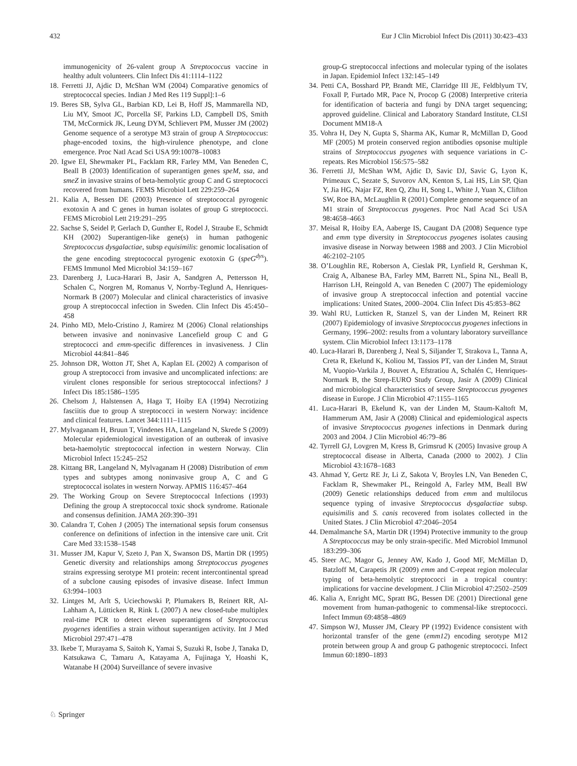432 Eur J Clin Microbiol Infect Dis (2011) 30:423–433
immunogenicity of 26-valent group A Streptococcus vaccine in healthy adult volunteers. Clin Infect Dis 41:1114–1122
18. Ferretti JJ, Ajdic D, McShan WM (2004) Comparative genomics of streptococcal species. Indian J Med Res 119 Suppl]:1–6
19. Beres SB, Sylva GL, Barbian KD, Lei B, Hoff JS, Mammarella ND, Liu MY, Smoot JC, Porcella SF, Parkins LD, Campbell DS, Smith TM, McCormick JK, Leung DYM, Schlievert PM, Musser JM (2002) Genome sequence of a serotype M3 strain of group A Streptococcus: phage-encoded toxins, the high-virulence phenotype, and clone emergence. Proc Natl Acad Sci USA 99:10078–10083
20. Igwe EI, Shewmaker PL, Facklam RR, Farley MM, Van Beneden C, Beall B (2003) Identification of superantigen genes speM, ssa, and smeZ in invasive strains of beta-hemolytic group C and G streptococci recovered from humans. FEMS Microbiol Lett 229:259–264
21. Kalia A, Bessen DE (2003) Presence of streptococcal pyrogenic exotoxin A and C genes in human isolates of group G streptococci. FEMS Microbiol Lett 219:291–295
22. Sachse S, Seidel P, Gerlach D, Gunther E, Rodel J, Straube E, Schmidt KH (2002) Superantigen-like gene(s) in human pathogenic Streptococcus dysgalactiae, subsp equisimilis: genomic localisation of the gene encoding streptococcal pyrogenic exotoxin G (speG<sup>dys</sup>). FEMS Immunol Med Microbiol 34:159–167
23. Darenberg J, Luca-Harari B, Jasir A, Sandgren A, Pettersson H, Schalen C, Norgren M, Romanus V, Norrby-Teglund A, Henriques-Normark B (2007) Molecular and clinical characteristics of invasive group A streptococcal infection in Sweden. Clin Infect Dis 45:450–458
24. Pinho MD, Melo-Cristino J, Ramirez M (2006) Clonal relationships between invasive and noninvasive Lancefield group C and G streptococci and emm-specific differences in invasiveness. J Clin Microbiol 44:841–846
25. Johnson DR, Wotton JT, Shet A, Kaplan EL (2002) A comparison of group A streptococci from invasive and uncomplicated infections: are virulent clones responsible for serious streptococcal infections? J Infect Dis 185:1586–1595
26. Chelsom J, Halstensen A, Haga T, Hoiby EA (1994) Necrotizing fasciitis due to group A streptococci in western Norway: incidence and clinical features. Lancet 344:1111–1115
27. Mylvaganam H, Bruun T, Vindenes HA, Langeland N, Skrede S (2009) Molecular epidemiological investigation of an outbreak of invasive beta-haemolytic streptococcal infection in western Norway. Clin Microbiol Infect 15:245–252
28. Kittang BR, Langeland N, Mylvaganam H (2008) Distribution of emm types and subtypes among noninvasive group A, C and G streptococcal isolates in western Norway. APMIS 116:457–464
29. The Working Group on Severe Streptococcal Infections (1993) Defining the group A streptococcal toxic shock syndrome. Rationale and consensus definition. JAMA 269:390–391
30. Calandra T, Cohen J (2005) The international sepsis forum consensus conference on definitions of infection in the intensive care unit. Crit Care Med 33:1538–1548
31. Musser JM, Kapur V, Szeto J, Pan X, Swanson DS, Martin DR (1995) Genetic diversity and relationships among Streptococcus pyogenes strains expressing serotype M1 protein: recent intercontinental spread of a subclone causing episodes of invasive disease. Infect Immun 63:994–1003
32. Lintges M, Arlt S, Uciechowski P, Plumakers B, Reinert RR, Al-Lahham A, Lütticken R, Rink L (2007) A new closed-tube multiplex real-time PCR to detect eleven superantigens of Streptococcus pyogenes identifies a strain without superantigen activity. Int J Med Microbiol 297:471–478
33. Ikebe T, Murayama S, Saitoh K, Yamai S, Suzuki R, Isobe J, Tanaka D, Katsukawa C, Tamaru A, Katayama A, Fujinaga Y, Hoashi K, Watanabe H (2004) Surveillance of severe invasive
group-G streptococcal infections and molecular typing of the isolates in Japan. Epidemiol Infect 132:145–149
34. Petti CA, Bosshard PP, Brandt ME, Clarridge III JE, Feldblyum TV, Foxall P, Furtado MR, Pace N, Procop G (2008) Interpretive criteria for identification of bacteria and fungi by DNA target sequencing; approved guideline. Clinical and Laboratory Standard Institute, CLSI Document MM18-A
35. Vohra H, Dey N, Gupta S, Sharma AK, Kumar R, McMillan D, Good MF (2005) M protein conserved region antibodies opsonise multiple strains of Streptococcus pyogenes with sequence variations in C-repeats. Res Microbiol 156:575–582
36. Ferretti JJ, McShan WM, Ajdic D, Savic DJ, Savic G, Lyon K, Primeaux C, Sezate S, Suvorov AN, Kenton S, Lai HS, Lin SP, Qian Y, Jia HG, Najar FZ, Ren Q, Zhu H, Song L, White J, Yuan X, Clifton SW, Roe BA, McLaughlin R (2001) Complete genome sequence of an M1 strain of Streptococcus pyogenes. Proc Natl Acad Sci USA 98:4658–4663
37. Meisal R, Hoiby EA, Aaberge IS, Caugant DA (2008) Sequence type and emm type diversity in Streptococcus pyogenes isolates causing invasive disease in Norway between 1988 and 2003. J Clin Microbiol 46:2102–2105
38. O’Loughlin RE, Roberson A, Cieslak PR, Lynfield R, Gershman K, Craig A, Albanese BA, Farley MM, Barrett NL, Spina NL, Beall B, Harrison LH, Reingold A, van Beneden C (2007) The epidemiology of invasive group A streptococcal infection and potential vaccine implications: United States, 2000–2004. Clin Infect Dis 45:853–862
39. Wahl RU, Lutticken R, Stanzel S, van der Linden M, Reinert RR (2007) Epidemiology of invasive Streptococcus pyogenes infections in Germany, 1996–2002: results from a voluntary laboratory surveillance system. Clin Microbiol Infect 13:1173–1178
40. Luca-Harari B, Darenberg J, Neal S, Siljander T, Strakova L, Tanna A, Creta R, Ekelund K, Koliou M, Tassios PT, van der Linden M, Straut M, Vuopio-Varkila J, Bouvet A, Efstratiou A, Schalén C, Henriques-Normark B, the Strep-EURO Study Group, Jasir A (2009) Clinical and microbiological characteristics of severe Streptococcus pyogenes disease in Europe. J Clin Microbiol 47:1155–1165
41. Luca-Harari B, Ekelund K, van der Linden M, Staum-Kaltoft M, Hammerum AM, Jasir A (2008) Clinical and epidemiological aspects of invasive Streptococcus pyogenes infections in Denmark during 2003 and 2004. J Clin Microbiol 46:79–86
42. Tyrrell GJ, Lovgren M, Kress B, Grimsrud K (2005) Invasive group A streptococcal disease in Alberta, Canada (2000 to 2002). J Clin Microbiol 43:1678–1683
43. Ahmad Y, Gertz RE Jr, Li Z, Sakota V, Broyles LN, Van Beneden C, Facklam R, Shewmaker PL, Reingold A, Farley MM, Beall BW (2009) Genetic relationships deduced from emm and multilocus sequence typing of invasive Streptococcus dysgalactiae subsp. equisimilis and S. canis recovered from isolates collected in the United States. J Clin Microbiol 47:2046–2054
44. Demalmanche SA, Martin DR (1994) Protective immunity to the group A Streptococcus may be only strain-specific. Med Microbiol Immunol 183:299–306
45. Steer AC, Magor G, Jenney AW, Kado J, Good MF, McMillan D, Batzloff M, Carapetis JR (2009) emm and C-repeat region molecular typing of beta-hemolytic streptococci in a tropical country: implications for vaccine development. J Clin Microbiol 47:2502–2509
46. Kalia A, Enright MC, Spratt BG, Bessen DE (2001) Directional gene movement from human-pathogenic to commensal-like streptococci. Infect Immun 69:4858–4869
47. Simpson WJ, Musser JM, Cleary PP (1992) Evidence consistent with horizontal transfer of the gene (emm12) encoding serotype M12 protein between group A and group G pathogenic streptococci. Infect Immun 60:1890–1893
♘ Springer